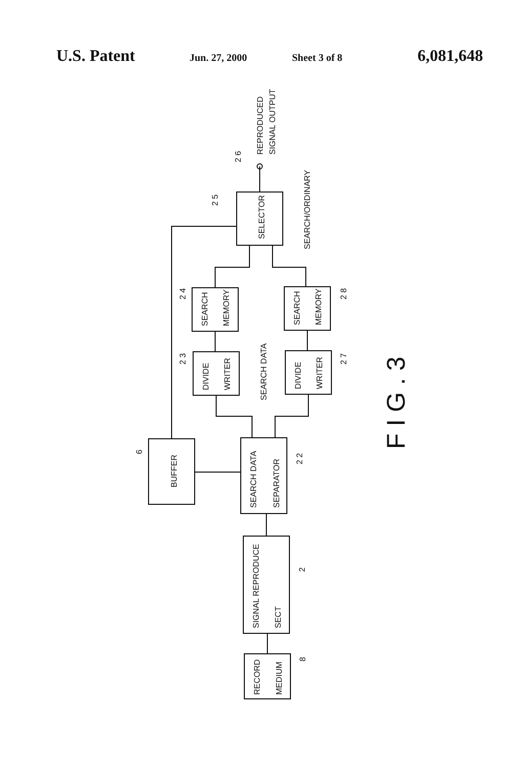U.S. Patent Jun. 27, 2000 Sheet 3 of 8 6,081,648
SELECTOR
SEARCH
MEMORY
SEARCH
MEMORY
DIVIDE
WRITER
DIVIDE
WRITER
BUFFER
SEARCH DATA
SEPARATOR
SIGNAL REPRODUCE
SECT
RECORD
MEDIUM
REPRODUCED
SIGNAL OUTPUT
SEARCH/ORDINARY
SEARCH DATA
2 6
2 5
2 4
2 8
2 3
2 7
6
2 2
2
8
F I G . 3